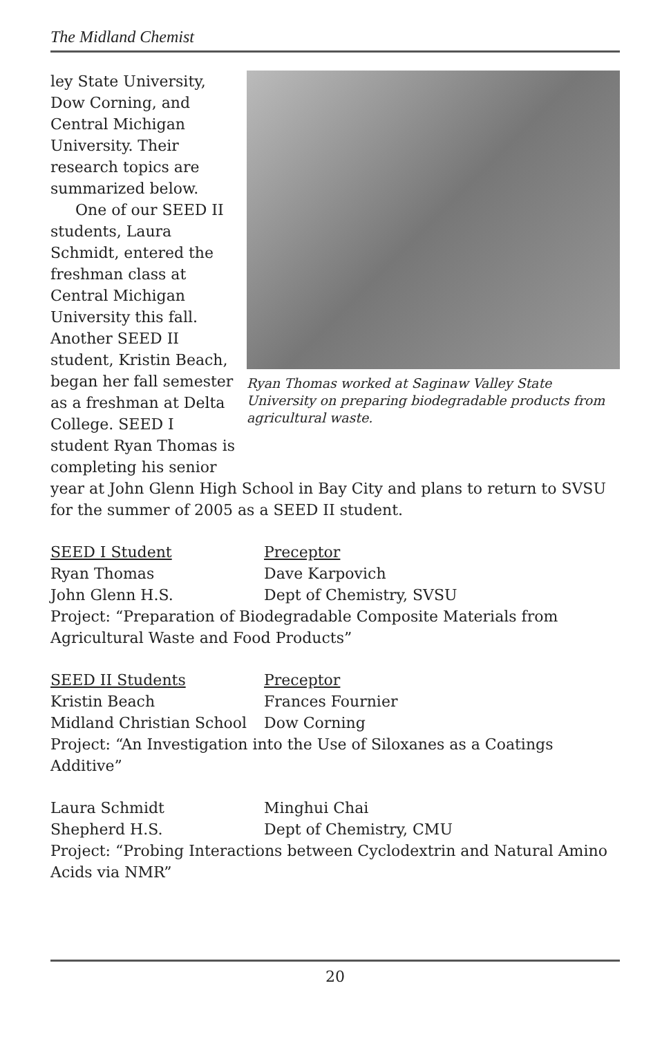The Midland Chemist
ley State University, Dow Corning, and Central Michigan University. Their research topics are summarized below.
One of our SEED II students, Laura Schmidt, entered the freshman class at Central Michigan University this fall. Another SEED II student, Kristin Beach, began her fall semester as a freshman at Delta College. SEED I student Ryan Thomas is completing his senior
Ryan Thomas worked at Saginaw Valley State University on preparing biodegradable products from agricultural waste.
year at John Glenn High School in Bay City and plans to return to SVSU for the summer of 2005 as a SEED II student.
SEED I Student Preceptor
Ryan Thomas Dave Karpovich
John Glenn H.S. Dept of Chemistry, SVSU
Project: “Preparation of Biodegradable Composite Materials from Agricultural Waste and Food Products”
SEED II Students Preceptor
Kristin Beach Frances Fournier
Midland Christian School
Dow Corning
Project: “An Investigation into the Use of Siloxanes as a Coatings Additive”
Laura Schmidt Minghui Chai
Shepherd H.S. Dept of Chemistry, CMU
Project: “Probing Interactions between Cyclodextrin and Natural Amino Acids via NMR”
20